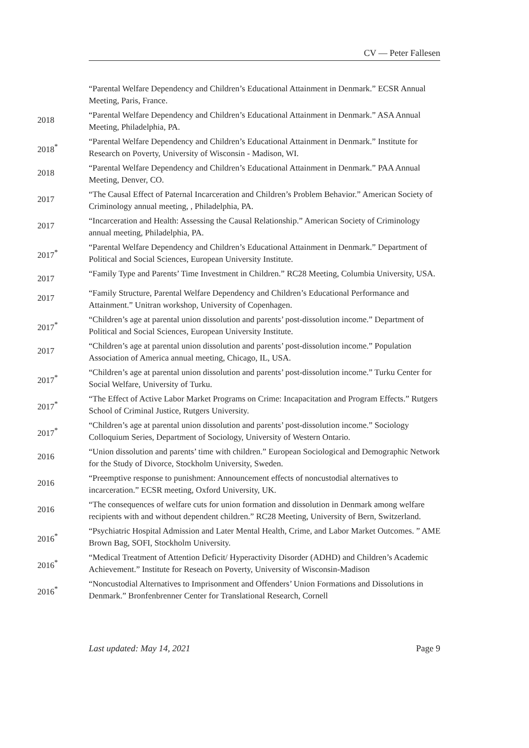CV — Peter Fallesen
“Parental Welfare Dependency and Children’s Educational Attainment in Denmark.” ECSR Annual Meeting, Paris, France.
2018
“Parental Welfare Dependency and Children’s Educational Attainment in Denmark.” ASA Annual Meeting, Philadelphia, PA.
2018<sup>*</sup>
“Parental Welfare Dependency and Children’s Educational Attainment in Denmark.” Institute for Research on Poverty, University of Wisconsin - Madison, WI.
2018
“Parental Welfare Dependency and Children’s Educational Attainment in Denmark.” PAA Annual Meeting, Denver, CO.
2017
“The Causal Effect of Paternal Incarceration and Children’s Problem Behavior.” American Society of Criminology annual meeting, , Philadelphia, PA.
2017
“Incarceration and Health: Assessing the Causal Relationship.” American Society of Criminology annual meeting, Philadelphia, PA.
2017<sup>*</sup>
“Parental Welfare Dependency and Children’s Educational Attainment in Denmark.” Department of Political and Social Sciences, European University Institute.
2017
“Family Type and Parents’ Time Investment in Children.” RC28 Meeting, Columbia University, USA.
2017
“Family Structure, Parental Welfare Dependency and Children’s Educational Performance and Attainment.” Unitran workshop, University of Copenhagen.
2017<sup>*</sup>
“Children’s age at parental union dissolution and parents’ post-dissolution income.” Department of Political and Social Sciences, European University Institute.
2017
“Children’s age at parental union dissolution and parents’ post-dissolution income.” Population Association of America annual meeting, Chicago, IL, USA.
2017<sup>*</sup>
“Children’s age at parental union dissolution and parents’ post-dissolution income.” Turku Center for Social Welfare, University of Turku.
2017<sup>*</sup>
“The Effect of Active Labor Market Programs on Crime: Incapacitation and Program Effects.” Rutgers School of Criminal Justice, Rutgers University.
2017<sup>*</sup>
“Children’s age at parental union dissolution and parents’ post-dissolution income.” Sociology Colloquium Series, Department of Sociology, University of Western Ontario.
2016
“Union dissolution and parents’ time with children.” European Sociological and Demographic Network for the Study of Divorce, Stockholm University, Sweden.
2016
“Preemptive response to punishment: Announcement effects of noncustodial alternatives to incarceration.” ECSR meeting, Oxford University, UK.
2016
“The consequences of welfare cuts for union formation and dissolution in Denmark among welfare recipients with and without dependent children.” RC28 Meeting, University of Bern, Switzerland.
2016<sup>*</sup>
“Psychiatric Hospital Admission and Later Mental Health, Crime, and Labor Market Outcomes. ” AME Brown Bag, SOFI, Stockholm University.
2016<sup>*</sup>
“Medical Treatment of Attention Deficit/ Hyperactivity Disorder (ADHD) and Children’s Academic Achievement.” Institute for Reseach on Poverty, University of Wisconsin-Madison
2016<sup>*</sup>
“Noncustodial Alternatives to Imprisonment and Offenders’ Union Formations and Dissolutions in Denmark.” Bronfenbrenner Center for Translational Research, Cornell
Last updated: May 14, 2021 Page 9